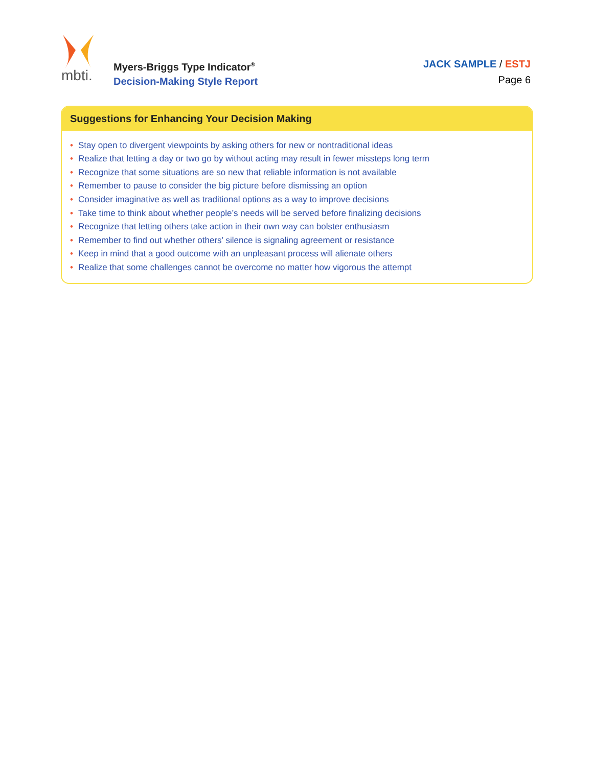mbti.
Myers-Briggs Type Indicator<sup>®</sup>
Decision-Making Style Report
JACK SAMPLE / ESTJ
Page 6
Suggestions for Enhancing Your Decision Making
• Stay open to divergent viewpoints by asking others for new or nontraditional ideas
• Realize that letting a day or two go by without acting may result in fewer missteps long term
• Recognize that some situations are so new that reliable information is not available
• Remember to pause to consider the big picture before dismissing an option
• Consider imaginative as well as traditional options as a way to improve decisions
• Take time to think about whether people’s needs will be served before finalizing decisions
• Recognize that letting others take action in their own way can bolster enthusiasm
• Remember to find out whether others’ silence is signaling agreement or resistance
• Keep in mind that a good outcome with an unpleasant process will alienate others
• Realize that some challenges cannot be overcome no matter how vigorous the attempt